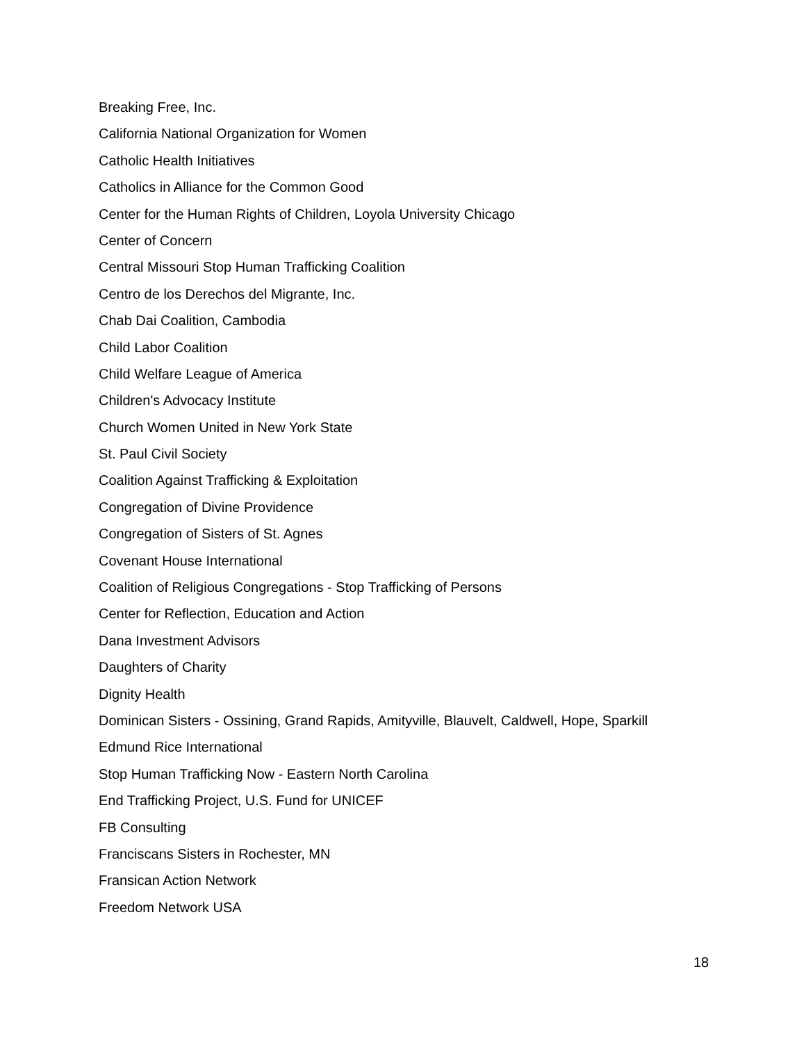Breaking Free, Inc.
California National Organization for Women
Catholic Health Initiatives
Catholics in Alliance for the Common Good
Center for the Human Rights of Children, Loyola University Chicago
Center of Concern
Central Missouri Stop Human Trafficking Coalition
Centro de los Derechos del Migrante, Inc.
Chab Dai Coalition, Cambodia
Child Labor Coalition
Child Welfare League of America
Children's Advocacy Institute
Church Women United in New York State
St. Paul Civil Society
Coalition Against Trafficking & Exploitation
Congregation of Divine Providence
Congregation of Sisters of St. Agnes
Covenant House International
Coalition of Religious Congregations - Stop Trafficking of Persons
Center for Reflection, Education and Action
Dana Investment Advisors
Daughters of Charity
Dignity Health
Dominican Sisters - Ossining, Grand Rapids, Amityville, Blauvelt, Caldwell, Hope, Sparkill
Edmund Rice International
Stop Human Trafficking Now - Eastern North Carolina
End Trafficking Project, U.S. Fund for UNICEF
FB Consulting
Franciscans Sisters in Rochester, MN
Fransican Action Network
Freedom Network USA
18